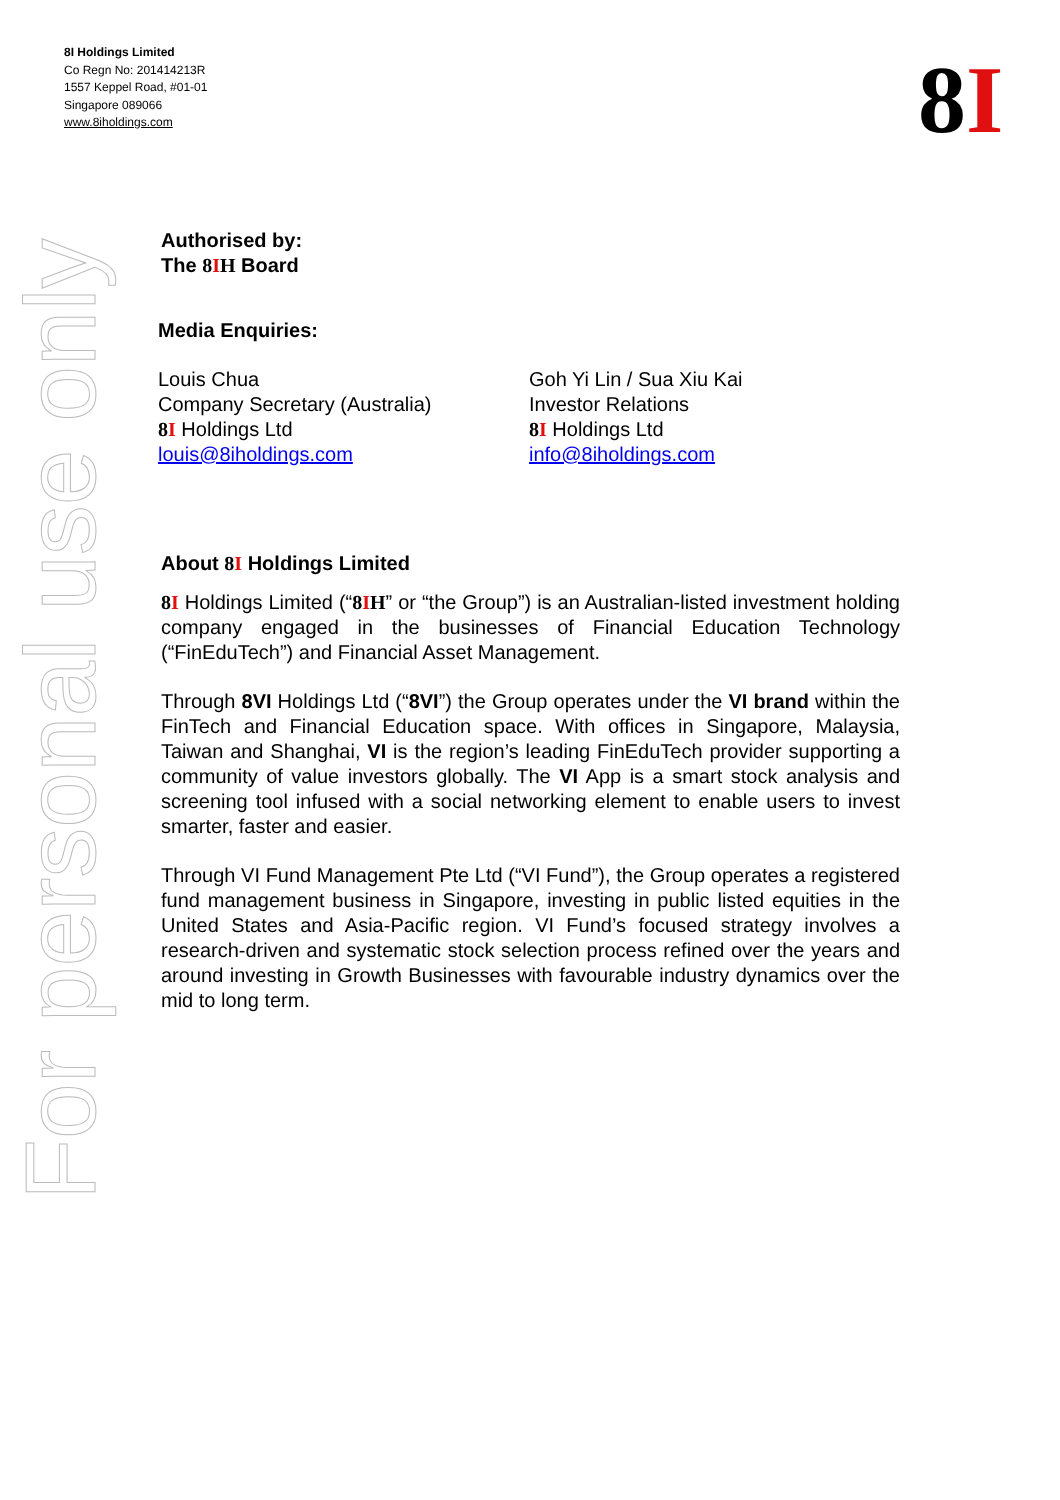8I Holdings Limited
Co Regn No: 201414213R
1557 Keppel Road, #01-01
Singapore 089066
www.8iholdings.com
8I
Authorised by:
The 8IH Board
Media Enquiries:
Louis Chua
Company Secretary (Australia)
8I Holdings Ltd
louis@8iholdings.com
Goh Yi Lin / Sua Xiu Kai
Investor Relations
8I Holdings Ltd
info@8iholdings.com
About 8I Holdings Limited
8I Holdings Limited (“8IH” or “the Group”) is an Australian-listed investment holding company engaged in the businesses of Financial Education Technology (“FinEduTech”) and Financial Asset Management.
Through 8VI Holdings Ltd (“8VI”) the Group operates under the VI brand within the FinTech and Financial Education space. With offices in Singapore, Malaysia, Taiwan and Shanghai, VI is the region’s leading FinEduTech provider supporting a community of value investors globally. The VI App is a smart stock analysis and screening tool infused with a social networking element to enable users to invest smarter, faster and easier.
Through VI Fund Management Pte Ltd (“VI Fund”), the Group operates a registered fund management business in Singapore, investing in public listed equities in the United States and Asia-Pacific region. VI Fund’s focused strategy involves a research-driven and systematic stock selection process refined over the years and around investing in Growth Businesses with favourable industry dynamics over the mid to long term.
For personal use only